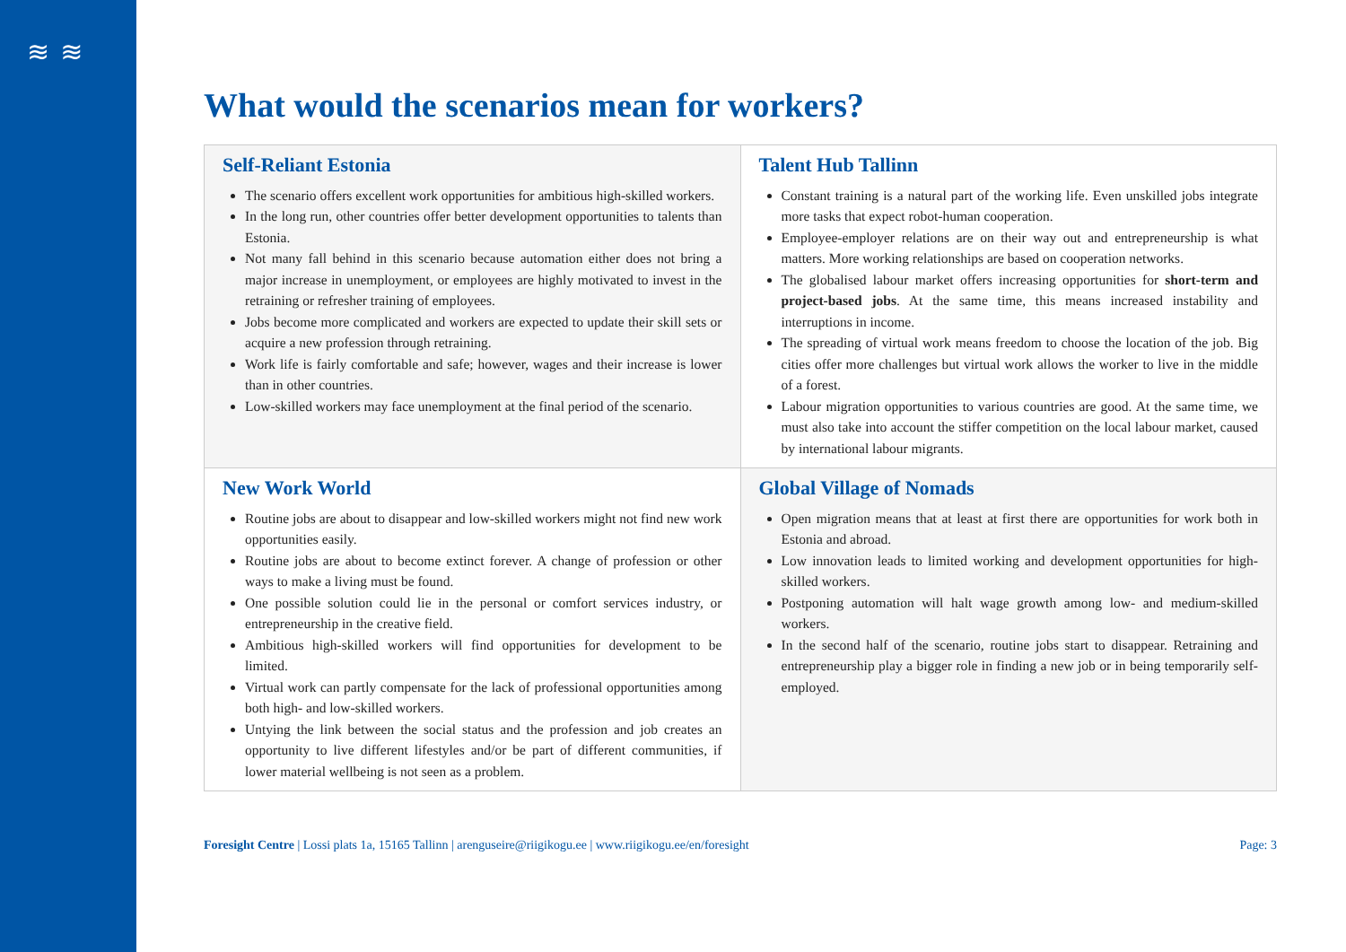≋≋
What would the scenarios mean for workers?
| Self-Reliant Estonia The scenario offers excellent work opportunities for ambitious high-skilled workers. In the long run, other countries offer better development opportunities to talents than Estonia. Not many fall behind in this scenario because automation either does not bring a major increase in unemployment, or employees are highly motivated to invest in the retraining or refresher training of employees. Jobs become more complicated and workers are expected to update their skill sets or acquire a new profession through retraining. Work life is fairly comfortable and safe; however, wages and their increase is lower than in other countries. Low-skilled workers may face unemployment at the final period of the scenario. | Talent Hub Tallinn Constant training is a natural part of the working life. Even unskilled jobs integrate more tasks that expect robot-human cooperation. Employee-employer relations are on their way out and entrepreneurship is what matters. More working relationships are based on cooperation networks. The globalised labour market offers increasing opportunities for short-term and project-based jobs . At the same time, this means increased instability and interruptions in income. The spreading of virtual work means freedom to choose the location of the job. Big cities offer more challenges but virtual work allows the worker to live in the middle of a forest. Labour migration opportunities to various countries are good. At the same time, we must also take into account the stiffer competition on the local labour market, caused by international labour migrants. |
| New Work World Routine jobs are about to disappear and low-skilled workers might not find new work opportunities easily. Routine jobs are about to become extinct forever. A change of profession or other ways to make a living must be found. One possible solution could lie in the personal or comfort services industry, or entrepreneurship in the creative field. Ambitious high-skilled workers will find opportunities for development to be limited. Virtual work can partly compensate for the lack of professional opportunities among both high- and low-skilled workers. Untying the link between the social status and the profession and job creates an opportunity to live different lifestyles and/or be part of different communities, if lower material wellbeing is not seen as a problem. | Global Village of Nomads Open migration means that at least at first there are opportunities for work both in Estonia and abroad. Low innovation leads to limited working and development opportunities for high-skilled workers. Postponing automation will halt wage growth among low- and medium-skilled workers. In the second half of the scenario, routine jobs start to disappear. Retraining and entrepreneurship play a bigger role in finding a new job or in being temporarily self-employed. |
Foresight Centre | Lossi plats 1a, 15165 Tallinn | arenguseire@riigikogu.ee | www.riigikogu.ee/en/foresight Page: 3